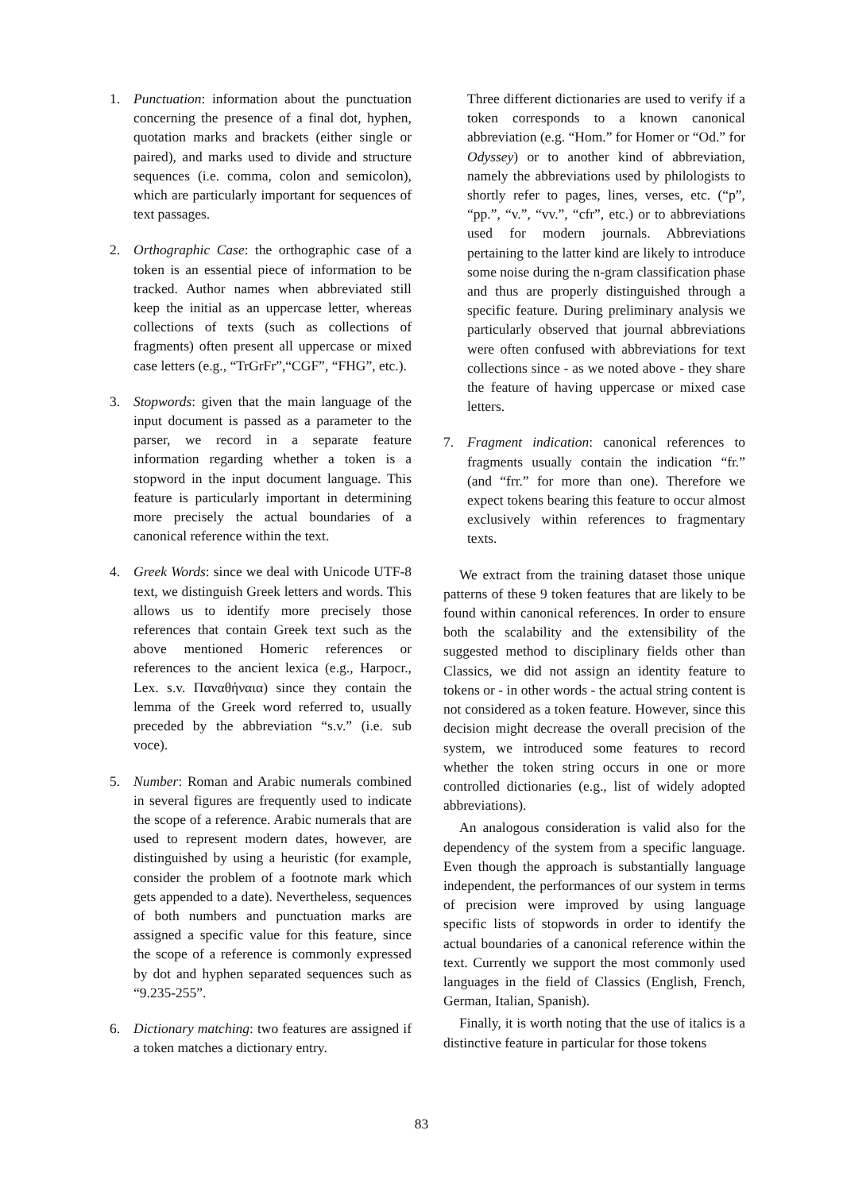1. Punctuation: information about the punctuation concerning the presence of a final dot, hyphen, quotation marks and brackets (either single or paired), and marks used to divide and structure sequences (i.e. comma, colon and semicolon), which are particularly important for sequences of text passages.
2. Orthographic Case: the orthographic case of a token is an essential piece of information to be tracked. Author names when abbreviated still keep the initial as an uppercase letter, whereas collections of texts (such as collections of fragments) often present all uppercase or mixed case letters (e.g., “TrGrFr”,“CGF”, “FHG”, etc.).
3. Stopwords: given that the main language of the input document is passed as a parameter to the parser, we record in a separate feature information regarding whether a token is a stopword in the input document language. This feature is particularly important in determining more precisely the actual boundaries of a canonical reference within the text.
4. Greek Words: since we deal with Unicode UTF-8 text, we distinguish Greek letters and words. This allows us to identify more precisely those references that contain Greek text such as the above mentioned Homeric references or references to the ancient lexica (e.g., Harpocr., Lex. s.v. Παναθήναια) since they contain the lemma of the Greek word referred to, usually preceded by the abbreviation “s.v.” (i.e. sub voce).
5. Number: Roman and Arabic numerals combined in several figures are frequently used to indicate the scope of a reference. Arabic numerals that are used to represent modern dates, however, are distinguished by using a heuristic (for example, consider the problem of a footnote mark which gets appended to a date). Nevertheless, sequences of both numbers and punctuation marks are assigned a specific value for this feature, since the scope of a reference is commonly expressed by dot and hyphen separated sequences such as “9.235-255”.
6. Dictionary matching: two features are assigned if a token matches a dictionary entry.
Three different dictionaries are used to verify if a token corresponds to a known canonical abbreviation (e.g. “Hom.” for Homer or “Od.” for Odyssey) or to another kind of abbreviation, namely the abbreviations used by philologists to shortly refer to pages, lines, verses, etc. (“p”, “pp.”, “v.”, “vv.”, “cfr”, etc.) or to abbreviations used for modern journals. Abbreviations pertaining to the latter kind are likely to introduce some noise during the n-gram classification phase and thus are properly distinguished through a specific feature. During preliminary analysis we particularly observed that journal abbreviations were often confused with abbreviations for text collections since - as we noted above - they share the feature of having uppercase or mixed case letters.
7. Fragment indication: canonical references to fragments usually contain the indication “fr.” (and “frr.” for more than one). Therefore we expect tokens bearing this feature to occur almost exclusively within references to fragmentary texts.
We extract from the training dataset those unique patterns of these 9 token features that are likely to be found within canonical references. In order to ensure both the scalability and the extensibility of the suggested method to disciplinary fields other than Classics, we did not assign an identity feature to tokens or - in other words - the actual string content is not considered as a token feature. However, since this decision might decrease the overall precision of the system, we introduced some features to record whether the token string occurs in one or more controlled dictionaries (e.g., list of widely adopted abbreviations).
An analogous consideration is valid also for the dependency of the system from a specific language. Even though the approach is substantially language independent, the performances of our system in terms of precision were improved by using language specific lists of stopwords in order to identify the actual boundaries of a canonical reference within the text. Currently we support the most commonly used languages in the field of Classics (English, French, German, Italian, Spanish).
Finally, it is worth noting that the use of italics is a distinctive feature in particular for those tokens
83